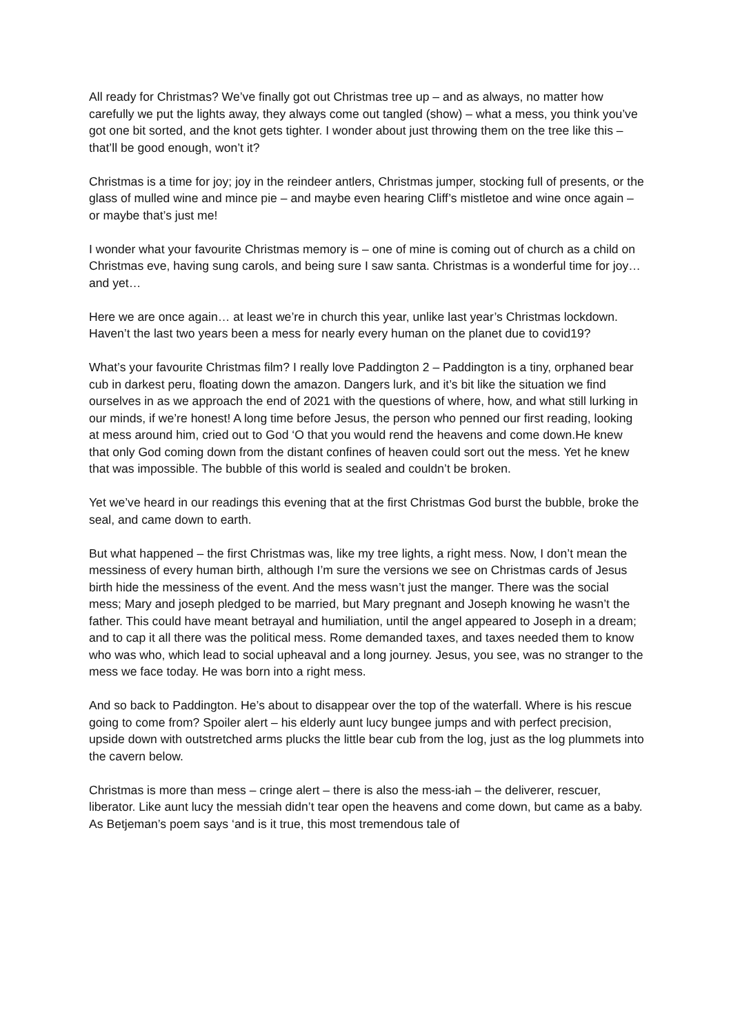All ready for Christmas? We’ve finally got out Christmas tree up – and as always, no matter how carefully we put the lights away, they always come out tangled (show) – what a mess, you think you’ve got one bit sorted, and the knot gets tighter. I wonder about just throwing them on the tree like this – that’ll be good enough, won’t it?
Christmas is a time for joy; joy in the reindeer antlers, Christmas jumper, stocking full of presents, or the glass of mulled wine and mince pie – and maybe even hearing Cliff’s mistletoe and wine once again – or maybe that’s just me!
I wonder what your favourite Christmas memory is – one of mine is coming out of church as a child on Christmas eve, having sung carols, and being sure I saw santa. Christmas is a wonderful time for joy…and yet…
Here we are once again… at least we’re in church this year, unlike last year’s Christmas lockdown. Haven’t the last two years been a mess for nearly every human on the planet due to covid19?
What’s your favourite Christmas film? I really love Paddington 2 – Paddington is a tiny, orphaned bear cub in darkest peru, floating down the amazon. Dangers lurk, and it’s bit like the situation we find ourselves in as we approach the end of 2021 with the questions of where, how, and what still lurking in our minds, if we’re honest! A long time before Jesus, the person who penned our first reading, looking at mess around him, cried out to God ‘O that you would rend the heavens and come down.He knew that only God coming down from the distant confines of heaven could sort out the mess. Yet he knew that was impossible. The bubble of this world is sealed and couldn’t be broken.
Yet we’ve heard in our readings this evening that at the first Christmas God burst the bubble, broke the seal, and came down to earth.
But what happened – the first Christmas was, like my tree lights, a right mess. Now, I don’t mean the messiness of every human birth, although I’m sure the versions we see on Christmas cards of Jesus birth hide the messiness of the event. And the mess wasn’t just the manger. There was the social mess; Mary and joseph pledged to be married, but Mary pregnant and Joseph knowing he wasn’t the father. This could have meant betrayal and humiliation, until the angel appeared to Joseph in a dream; and to cap it all there was the political mess. Rome demanded taxes, and taxes needed them to know who was who, which lead to social upheaval and a long journey. Jesus, you see, was no stranger to the mess we face today. He was born into a right mess.
And so back to Paddington. He’s about to disappear over the top of the waterfall. Where is his rescue going to come from? Spoiler alert – his elderly aunt lucy bungee jumps and with perfect precision, upside down with outstretched arms plucks the little bear cub from the log, just as the log plummets into the cavern below.
Christmas is more than mess – cringe alert – there is also the mess-iah – the deliverer, rescuer, liberator. Like aunt lucy the messiah didn’t tear open the heavens and come down, but came as a baby. As Betjeman’s poem says ‘and is it true, this most tremendous tale of